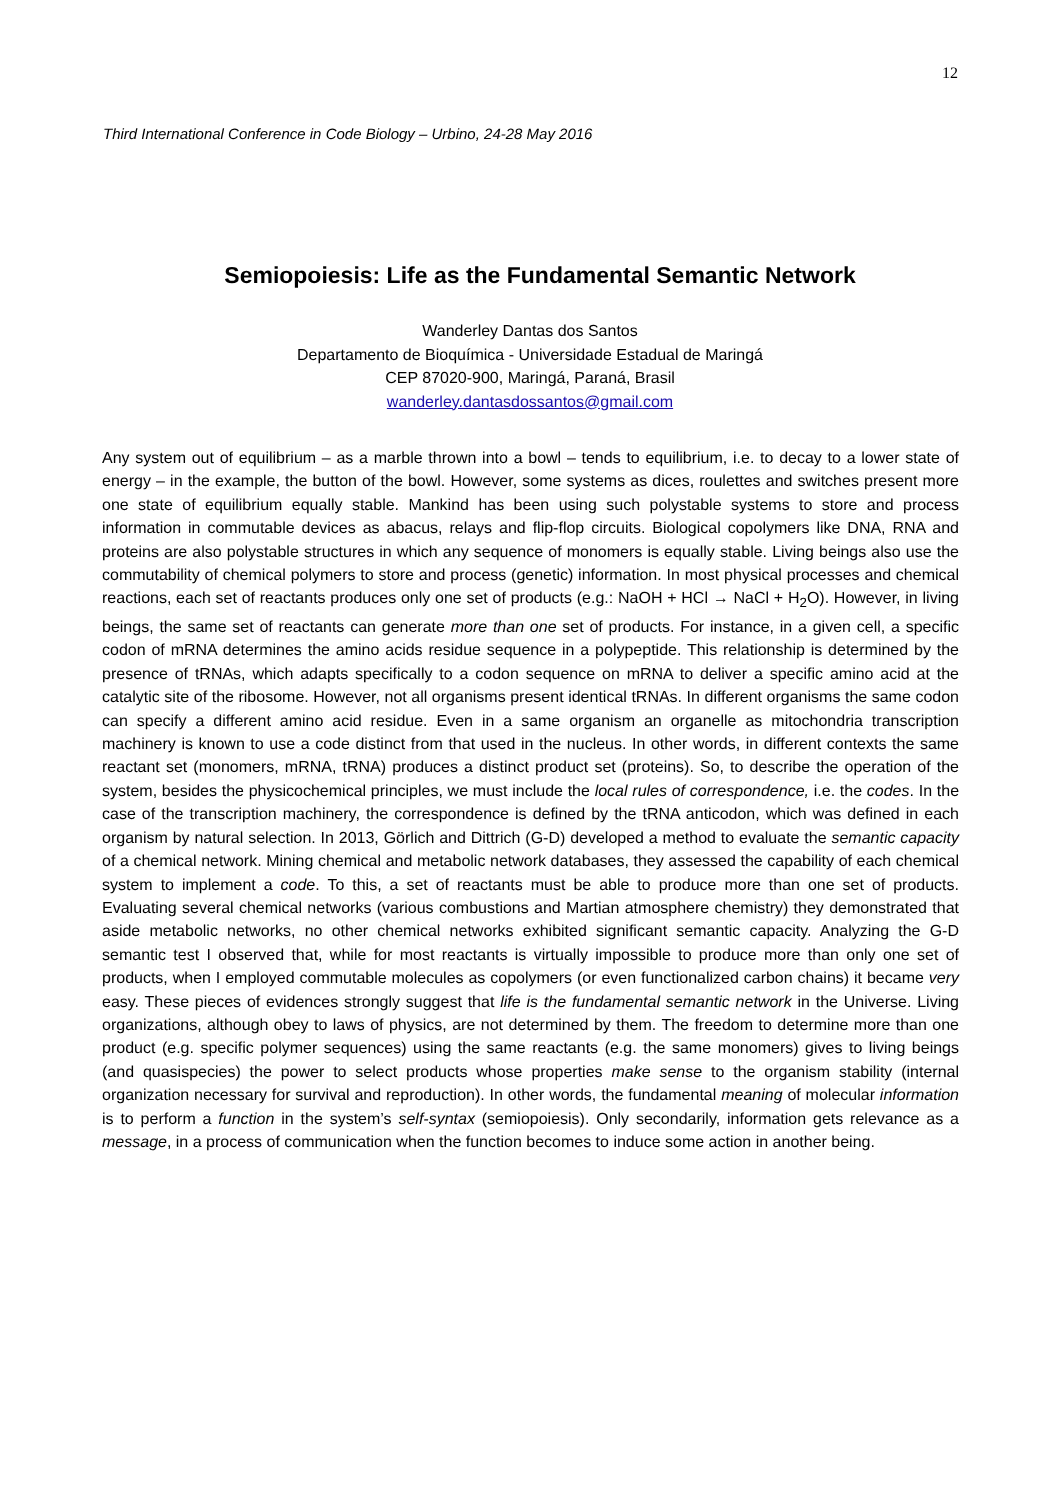12
Third International Conference in Code Biology – Urbino, 24-28 May 2016
Semiopoiesis: Life as the Fundamental Semantic Network
Wanderley Dantas dos Santos
Departamento de Bioquímica - Universidade Estadual de Maringá
CEP 87020-900, Maringá, Paraná, Brasil
wanderley.dantasdossantos@gmail.com
Any system out of equilibrium – as a marble thrown into a bowl – tends to equilibrium, i.e. to decay to a lower state of energy – in the example, the button of the bowl. However, some systems as dices, roulettes and switches present more one state of equilibrium equally stable. Mankind has been using such polystable systems to store and process information in commutable devices as abacus, relays and flip-flop circuits. Biological copolymers like DNA, RNA and proteins are also polystable structures in which any sequence of monomers is equally stable. Living beings also use the commutability of chemical polymers to store and process (genetic) information. In most physical processes and chemical reactions, each set of reactants produces only one set of products (e.g.: NaOH + HCl → NaCl + H<sub>2</sub>O). However, in living beings, the same set of reactants can generate more than one set of products. For instance, in a given cell, a specific codon of mRNA determines the amino acids residue sequence in a polypeptide. This relationship is determined by the presence of tRNAs, which adapts specifically to a codon sequence on mRNA to deliver a specific amino acid at the catalytic site of the ribosome. However, not all organisms present identical tRNAs. In different organisms the same codon can specify a different amino acid residue. Even in a same organism an organelle as mitochondria transcription machinery is known to use a code distinct from that used in the nucleus. In other words, in different contexts the same reactant set (monomers, mRNA, tRNA) produces a distinct product set (proteins). So, to describe the operation of the system, besides the physicochemical principles, we must include the local rules of correspondence, i.e. the codes. In the case of the transcription machinery, the correspondence is defined by the tRNA anticodon, which was defined in each organism by natural selection. In 2013, Görlich and Dittrich (G-D) developed a method to evaluate the semantic capacity of a chemical network. Mining chemical and metabolic network databases, they assessed the capability of each chemical system to implement a code. To this, a set of reactants must be able to produce more than one set of products. Evaluating several chemical networks (various combustions and Martian atmosphere chemistry) they demonstrated that aside metabolic networks, no other chemical networks exhibited significant semantic capacity. Analyzing the G-D semantic test I observed that, while for most reactants is virtually impossible to produce more than only one set of products, when I employed commutable molecules as copolymers (or even functionalized carbon chains) it became very easy. These pieces of evidences strongly suggest that life is the fundamental semantic network in the Universe. Living organizations, although obey to laws of physics, are not determined by them. The freedom to determine more than one product (e.g. specific polymer sequences) using the same reactants (e.g. the same monomers) gives to living beings (and quasispecies) the power to select products whose properties make sense to the organism stability (internal organization necessary for survival and reproduction). In other words, the fundamental meaning of molecular information is to perform a function in the system’s self-syntax (semiopoiesis). Only secondarily, information gets relevance as a message, in a process of communication when the function becomes to induce some action in another being.